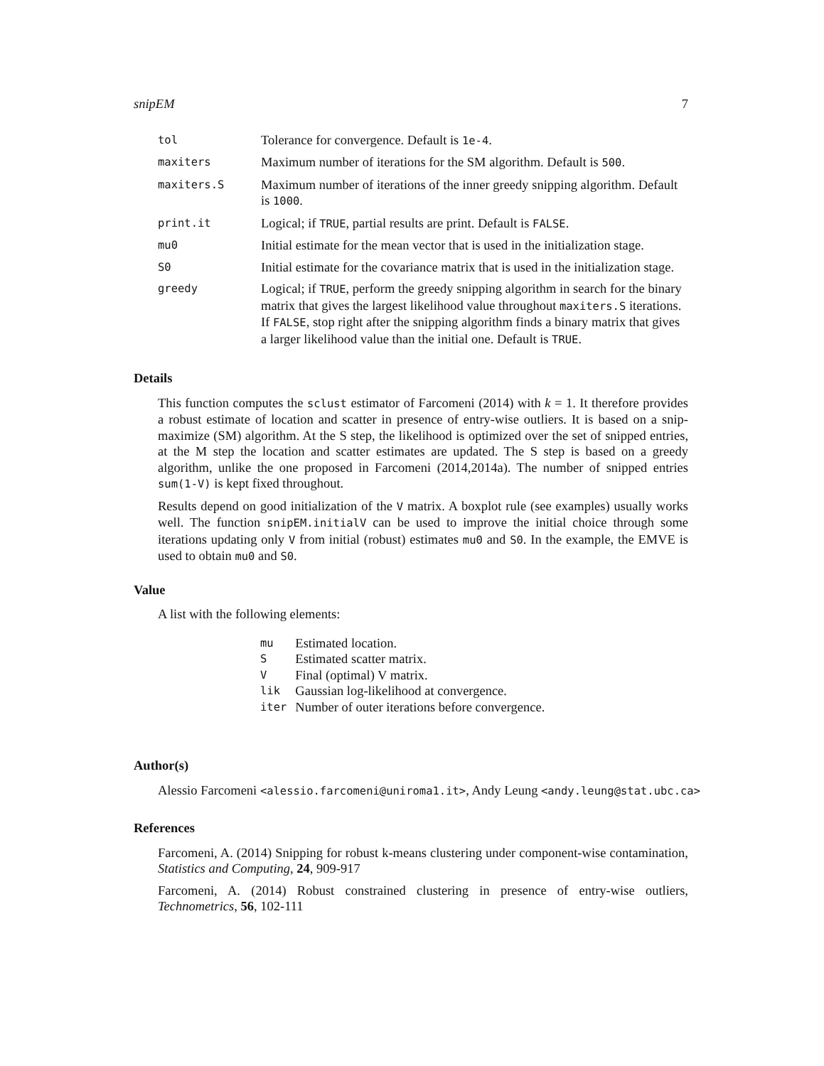snipEM 7
| tol | Tolerance for convergence. Default is 1e-4 . |
| maxiters | Maximum number of iterations for the SM algorithm. Default is 500 . |
| maxiters.S | Maximum number of iterations of the inner greedy snipping algorithm. Default is 1000 . |
| print.it | Logical; if TRUE , partial results are print. Default is FALSE . |
| mu0 | Initial estimate for the mean vector that is used in the initialization stage. |
| S0 | Initial estimate for the covariance matrix that is used in the initialization stage. |
| greedy | Logical; if TRUE , perform the greedy snipping algorithm in search for the binary matrix that gives the largest likelihood value throughout maxiters.S iterations. If FALSE , stop right after the snipping algorithm finds a binary matrix that gives a larger likelihood value than the initial one. Default is TRUE . |
Details
This function computes the sclust estimator of Farcomeni (2014) with k = 1. It therefore provides a robust estimate of location and scatter in presence of entry-wise outliers. It is based on a snip-maximize (SM) algorithm. At the S step, the likelihood is optimized over the set of snipped entries, at the M step the location and scatter estimates are updated. The S step is based on a greedy algorithm, unlike the one proposed in Farcomeni (2014,2014a). The number of snipped entries sum(1-V) is kept fixed throughout.
Results depend on good initialization of the V matrix. A boxplot rule (see examples) usually works well. The function snipEM.initialV can be used to improve the initial choice through some iterations updating only V from initial (robust) estimates mu0 and S0. In the example, the EMVE is used to obtain mu0 and S0.
Value
A list with the following elements:
| mu | Estimated location. |
| S | Estimated scatter matrix. |
| V | Final (optimal) V matrix. |
| lik | Gaussian log-likelihood at convergence. |
| iter | Number of outer iterations before convergence. |
Author(s)
Alessio Farcomeni <alessio.farcomeni@uniroma1.it>, Andy Leung <andy.leung@stat.ubc.ca>
References
Farcomeni, A. (2014) Snipping for robust k-means clustering under component-wise contamination, Statistics and Computing, 24, 909-917
Farcomeni, A. (2014) Robust constrained clustering in presence of entry-wise outliers, Technometrics, 56, 102-111